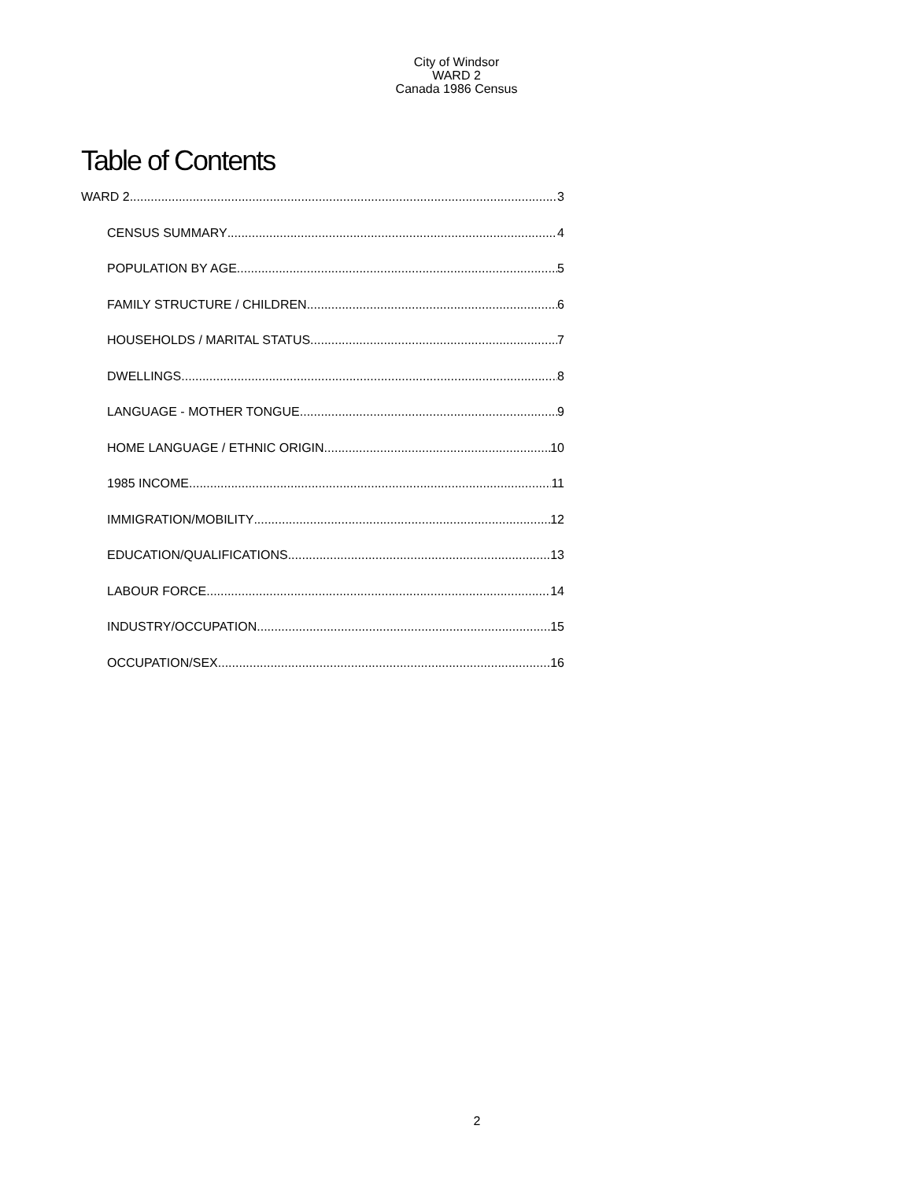City of Windsor
WARD 2
Canada 1986 Census
Table of Contents
WARD 2 3
CENSUS SUMMARY 4
POPULATION BY AGE 5
FAMILY STRUCTURE / CHILDREN 6
HOUSEHOLDS / MARITAL STATUS 7
DWELLINGS 8
LANGUAGE - MOTHER TONGUE 9
HOME LANGUAGE / ETHNIC ORIGIN 10
1985 INCOME 11
IMMIGRATION/MOBILITY 12
EDUCATION/QUALIFICATIONS 13
LABOUR FORCE 14
INDUSTRY/OCCUPATION 15
OCCUPATION/SEX 16
2